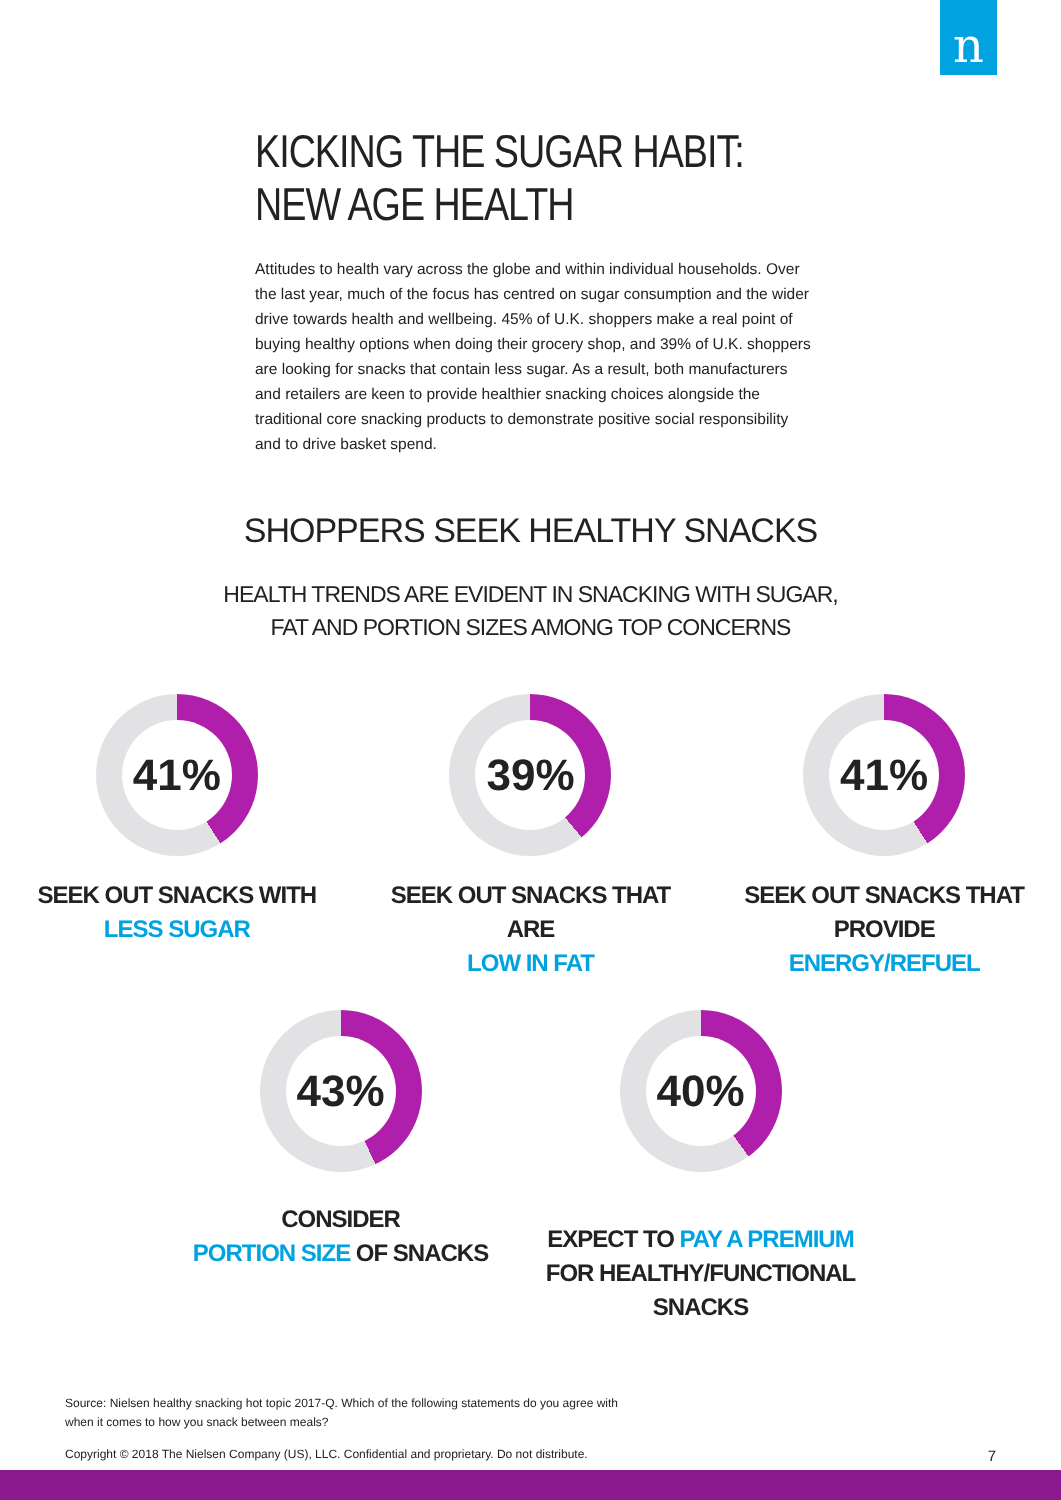n
KICKING THE SUGAR HABIT:
NEW AGE HEALTH
Attitudes to health vary across the globe and within individual households. Over the last year, much of the focus has centred on sugar consumption and the wider drive towards health and wellbeing. 45% of U.K. shoppers make a real point of buying healthy options when doing their grocery shop, and 39% of U.K. shoppers are looking for snacks that contain less sugar. As a result, both manufacturers and retailers are keen to provide healthier snacking choices alongside the traditional core snacking products to demonstrate positive social responsibility and to drive basket spend.
SHOPPERS SEEK HEALTHY SNACKS
HEALTH TRENDS ARE EVIDENT IN SNACKING WITH SUGAR,
FAT AND PORTION SIZES AMONG TOP CONCERNS
41%
SEEK OUT SNACKS WITH
LESS SUGAR
39%
SEEK OUT SNACKS THAT ARE
LOW IN FAT
41%
SEEK OUT SNACKS THAT PROVIDE
ENERGY/REFUEL
43%
CONSIDER
PORTION SIZE OF SNACKS
40%
EXPECT TO PAY A PREMIUM
FOR HEALTHY/FUNCTIONAL SNACKS
Source: Nielsen healthy snacking hot topic 2017-Q. Which of the following statements do you agree with when it comes to how you snack between meals?
Copyright © 2018 The Nielsen Company (US), LLC. Confidential and proprietary. Do not distribute. 7